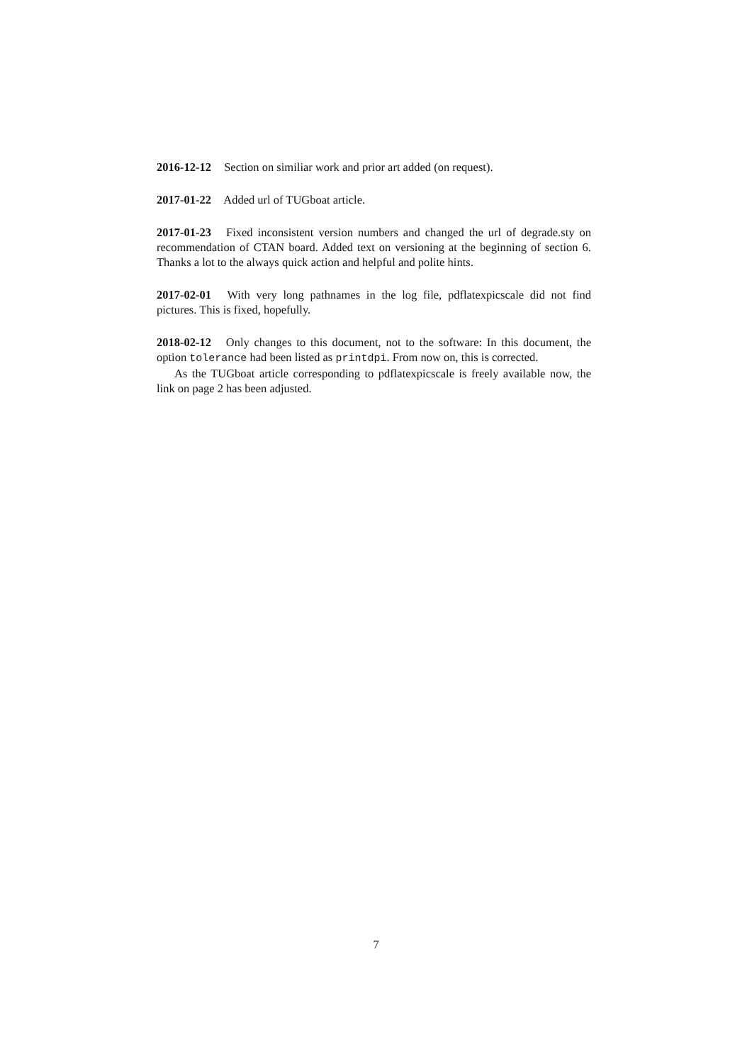2016-12-12 Section on similiar work and prior art added (on request).
2017-01-22 Added url of TUGboat article.
2017-01-23 Fixed inconsistent version numbers and changed the url of degrade.sty on recommendation of CTAN board. Added text on versioning at the beginning of section 6. Thanks a lot to the always quick action and helpful and polite hints.
2017-02-01 With very long pathnames in the log file, pdflatexpicscale did not find pictures. This is fixed, hopefully.
2018-02-12 Only changes to this document, not to the software: In this document, the option tolerance had been listed as printdpi. From now on, this is corrected.
As the TUGboat article corresponding to pdflatexpicscale is freely available now, the link on page 2 has been adjusted.
7